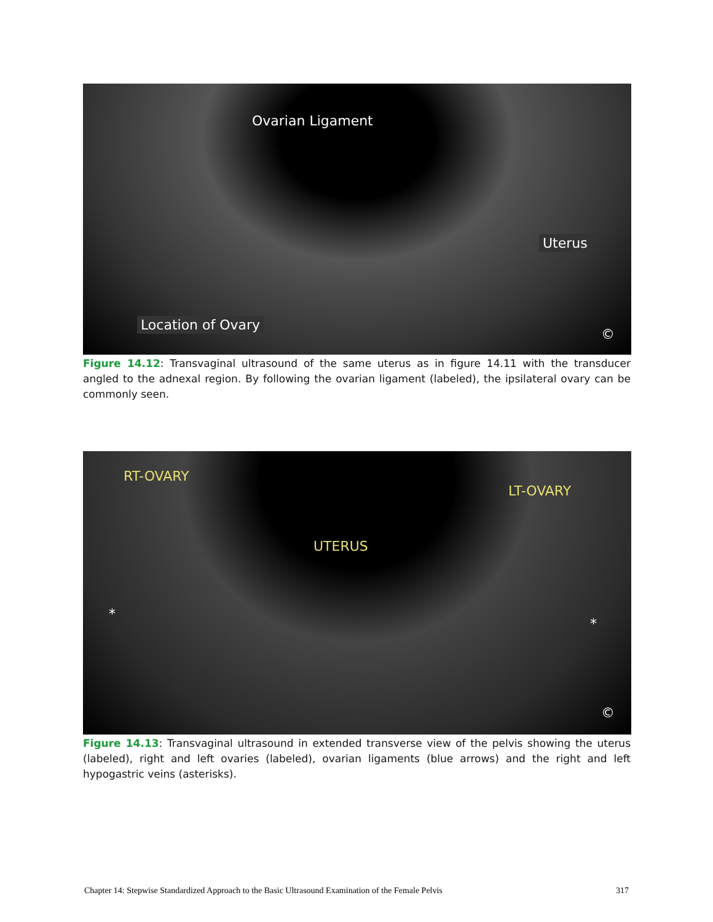Ovarian Ligament
Uterus
Location of Ovary
©
Figure 14.12: Transvaginal ultrasound of the same uterus as in figure 14.11 with the transducer angled to the adnexal region. By following the ovarian ligament (labeled), the ipsilateral ovary can be commonly seen.
RT-OVARY
LT-OVARY
UTERUS
*
*
©
Figure 14.13: Transvaginal ultrasound in extended transverse view of the pelvis showing the uterus (labeled), right and left ovaries (labeled), ovarian ligaments (blue arrows) and the right and left hypogastric veins (asterisks).
Chapter 14: Stepwise Standardized Approach to the Basic Ultrasound Examination of the Female Pelvis 317